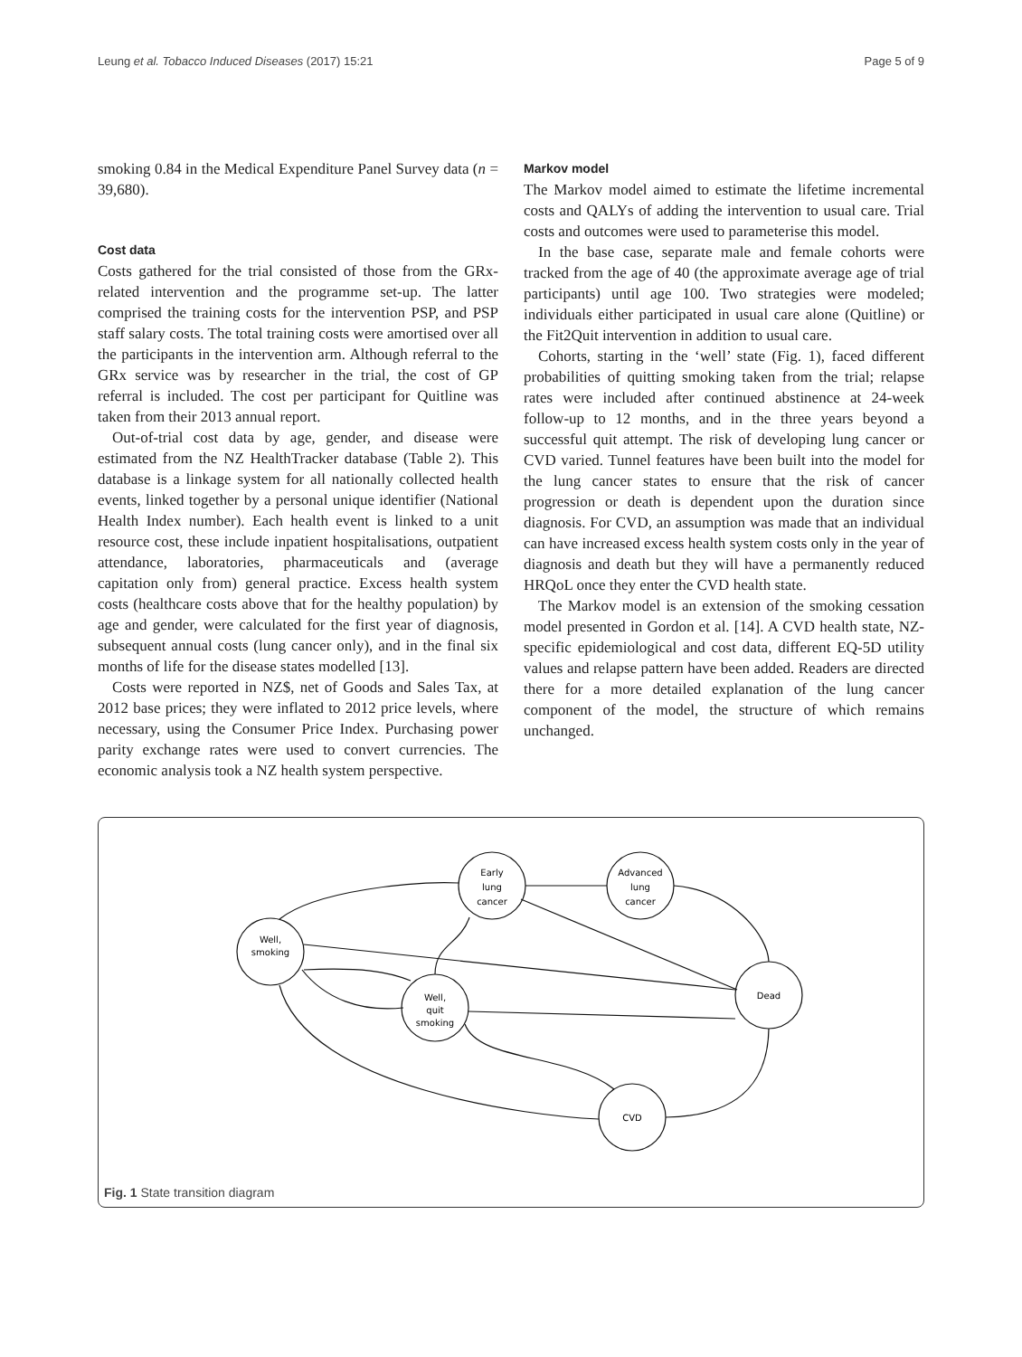Leung et al. Tobacco Induced Diseases (2017) 15:21 Page 5 of 9
smoking 0.84 in the Medical Expenditure Panel Survey data (n = 39,680).
Cost data
Costs gathered for the trial consisted of those from the GRx-related intervention and the programme set-up. The latter comprised the training costs for the intervention PSP, and PSP staff salary costs. The total training costs were amortised over all the participants in the intervention arm. Although referral to the GRx service was by researcher in the trial, the cost of GP referral is included. The cost per participant for Quitline was taken from their 2013 annual report.
Out-of-trial cost data by age, gender, and disease were estimated from the NZ HealthTracker database (Table 2). This database is a linkage system for all nationally collected health events, linked together by a personal unique identifier (National Health Index number). Each health event is linked to a unit resource cost, these include inpatient hospitalisations, outpatient attendance, laboratories, pharmaceuticals and (average capitation only from) general practice. Excess health system costs (healthcare costs above that for the healthy population) by age and gender, were calculated for the first year of diagnosis, subsequent annual costs (lung cancer only), and in the final six months of life for the disease states modelled [13].
Costs were reported in NZ$, net of Goods and Sales Tax, at 2012 base prices; they were inflated to 2012 price levels, where necessary, using the Consumer Price Index. Purchasing power parity exchange rates were used to convert currencies. The economic analysis took a NZ health system perspective.
Markov model
The Markov model aimed to estimate the lifetime incremental costs and QALYs of adding the intervention to usual care. Trial costs and outcomes were used to parameterise this model.
In the base case, separate male and female cohorts were tracked from the age of 40 (the approximate average age of trial participants) until age 100. Two strategies were modeled; individuals either participated in usual care alone (Quitline) or the Fit2Quit intervention in addition to usual care.
Cohorts, starting in the ‘well’ state (Fig. 1), faced different probabilities of quitting smoking taken from the trial; relapse rates were included after continued abstinence at 24-week follow-up to 12 months, and in the three years beyond a successful quit attempt. The risk of developing lung cancer or CVD varied. Tunnel features have been built into the model for the lung cancer states to ensure that the risk of cancer progression or death is dependent upon the duration since diagnosis. For CVD, an assumption was made that an individual can have increased excess health system costs only in the year of diagnosis and death but they will have a permanently reduced HRQoL once they enter the CVD health state.
The Markov model is an extension of the smoking cessation model presented in Gordon et al. [14]. A CVD health state, NZ-specific epidemiological and cost data, different EQ-5D utility values and relapse pattern have been added. Readers are directed there for a more detailed explanation of the lung cancer component of the model, the structure of which remains unchanged.
Early
lung
cancer
Advanced
lung
cancer
Well,
smoking
Well,
quit
smoking
Dead
CVD
Fig. 1 State transition diagram